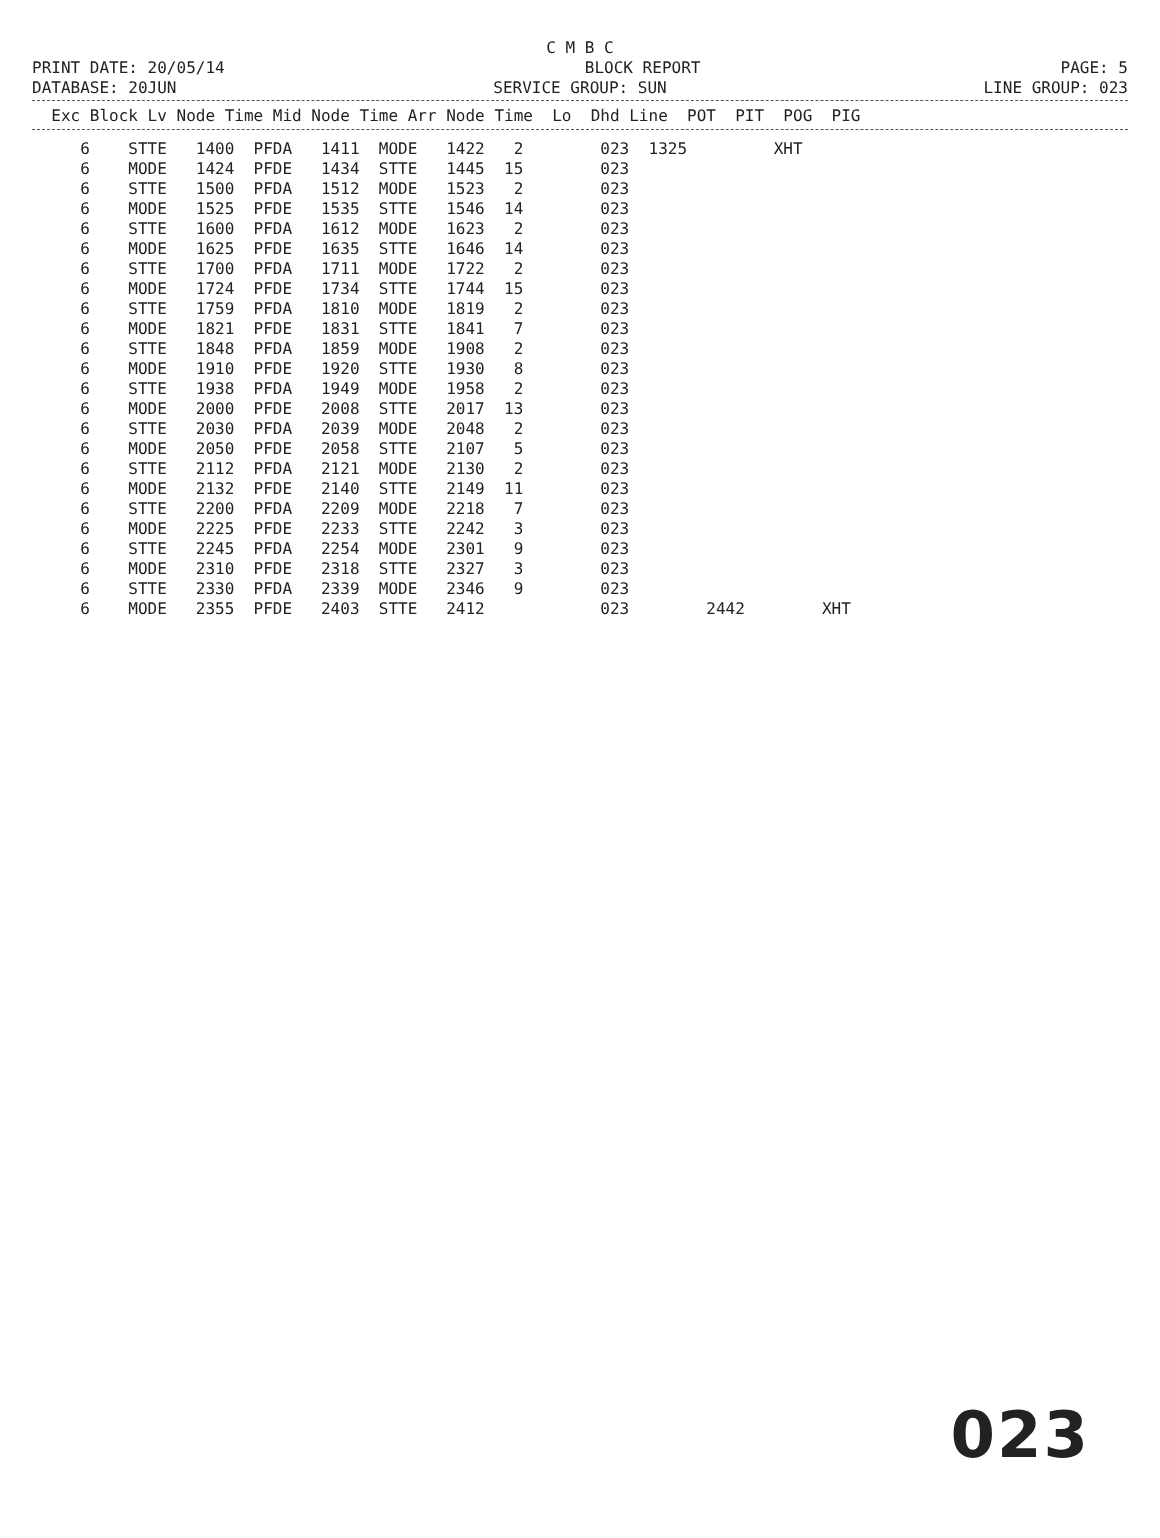C M B C
PRINT DATE: 20/05/14 BLOCK REPORT PAGE: 5
DATABASE: 20JUN SERVICE GROUP: SUN LINE GROUP: 023
| Exc Block Lv Node Time Mid Node Time Arr Node Time Lo Dhd Line POT PIT POG PIG |
| --- |
| 6 STTE 1400 PFDA 1411 MODE 1422 2 023 1325 XHT |
| 6 MODE 1424 PFDE 1434 STTE 1445 15 023 |
| 6 STTE 1500 PFDA 1512 MODE 1523 2 023 |
| 6 MODE 1525 PFDE 1535 STTE 1546 14 023 |
| 6 STTE 1600 PFDA 1612 MODE 1623 2 023 |
| 6 MODE 1625 PFDE 1635 STTE 1646 14 023 |
| 6 STTE 1700 PFDA 1711 MODE 1722 2 023 |
| 6 MODE 1724 PFDE 1734 STTE 1744 15 023 |
| 6 STTE 1759 PFDA 1810 MODE 1819 2 023 |
| 6 MODE 1821 PFDE 1831 STTE 1841 7 023 |
| 6 STTE 1848 PFDA 1859 MODE 1908 2 023 |
| 6 MODE 1910 PFDE 1920 STTE 1930 8 023 |
| 6 STTE 1938 PFDA 1949 MODE 1958 2 023 |
| 6 MODE 2000 PFDE 2008 STTE 2017 13 023 |
| 6 STTE 2030 PFDA 2039 MODE 2048 2 023 |
| 6 MODE 2050 PFDE 2058 STTE 2107 5 023 |
| 6 STTE 2112 PFDA 2121 MODE 2130 2 023 |
| 6 MODE 2132 PFDE 2140 STTE 2149 11 023 |
| 6 STTE 2200 PFDA 2209 MODE 2218 7 023 |
| 6 MODE 2225 PFDE 2233 STTE 2242 3 023 |
| 6 STTE 2245 PFDA 2254 MODE 2301 9 023 |
| 6 MODE 2310 PFDE 2318 STTE 2327 3 023 |
| 6 STTE 2330 PFDA 2339 MODE 2346 9 023 |
| 6 MODE 2355 PFDE 2403 STTE 2412 023 2442 XHT |
023